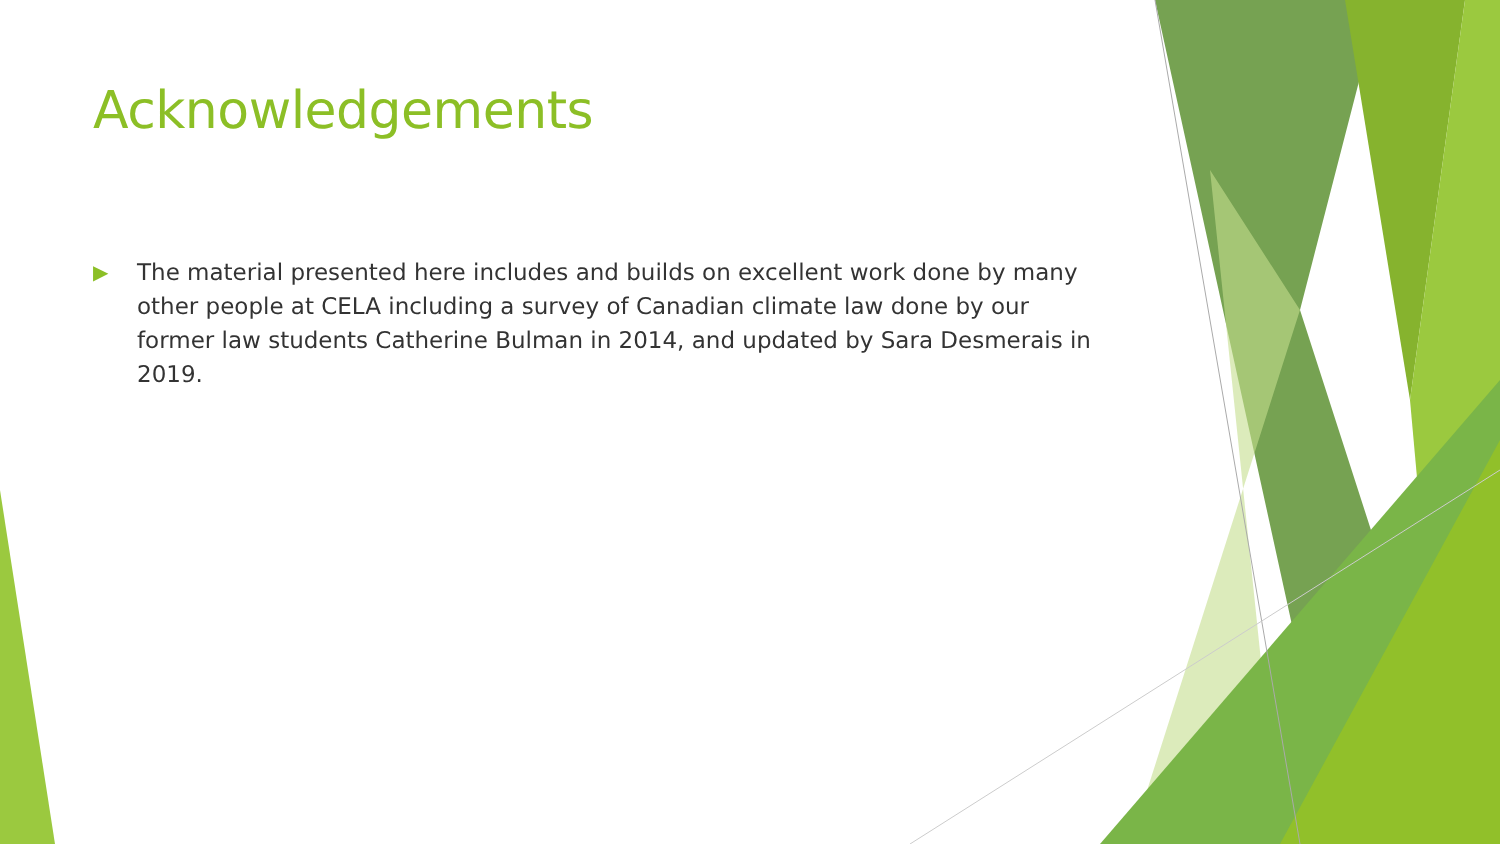Acknowledgements
▶ The material presented here includes and builds on excellent work done by many other people at CELA including a survey of Canadian climate law done by our former law students Catherine Bulman in 2014, and updated by Sara Desmerais in 2019.